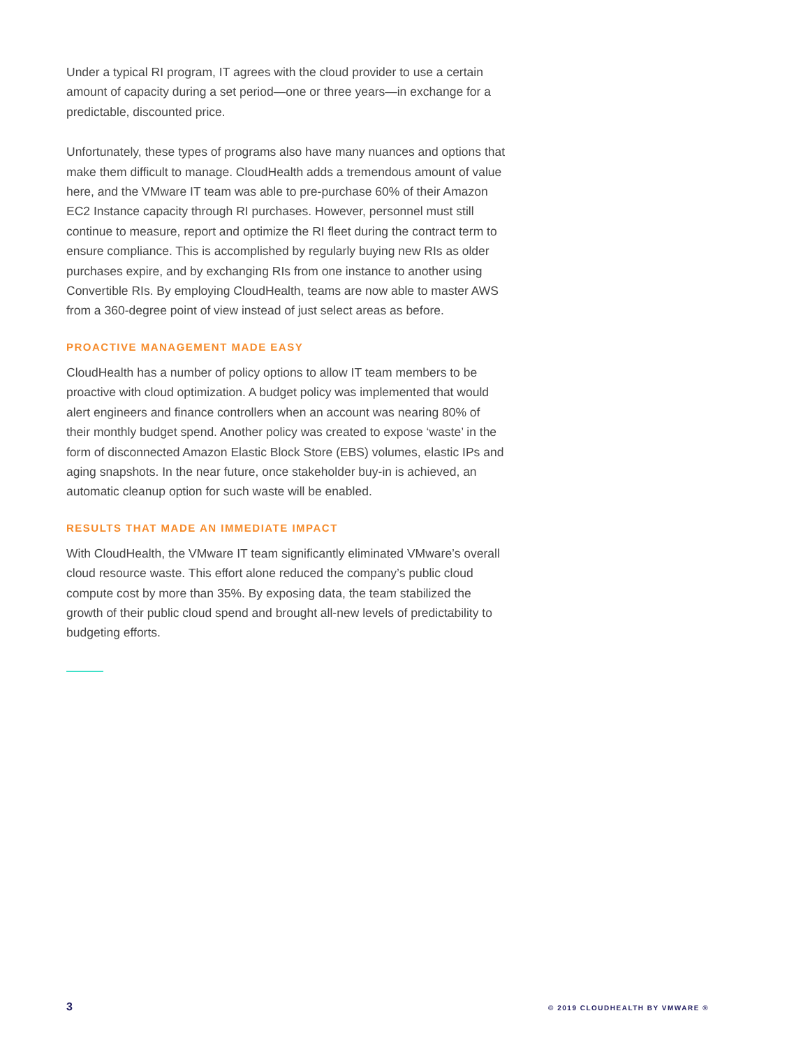Under a typical RI program, IT agrees with the cloud provider to use a certain amount of capacity during a set period—one or three years—in exchange for a predictable, discounted price.
Unfortunately, these types of programs also have many nuances and options that make them difficult to manage. CloudHealth adds a tremendous amount of value here, and the VMware IT team was able to pre-purchase 60% of their Amazon EC2 Instance capacity through RI purchases. However, personnel must still continue to measure, report and optimize the RI fleet during the contract term to ensure compliance. This is accomplished by regularly buying new RIs as older purchases expire, and by exchanging RIs from one instance to another using Convertible RIs. By employing CloudHealth, teams are now able to master AWS from a 360-degree point of view instead of just select areas as before.
PROACTIVE MANAGEMENT MADE EASY
CloudHealth has a number of policy options to allow IT team members to be proactive with cloud optimization. A budget policy was implemented that would alert engineers and finance controllers when an account was nearing 80% of their monthly budget spend. Another policy was created to expose ‘waste’ in the form of disconnected Amazon Elastic Block Store (EBS) volumes, elastic IPs and aging snapshots. In the near future, once stakeholder buy-in is achieved, an automatic cleanup option for such waste will be enabled.
RESULTS THAT MADE AN IMMEDIATE IMPACT
With CloudHealth, the VMware IT team significantly eliminated VMware’s overall cloud resource waste. This effort alone reduced the company’s public cloud compute cost by more than 35%. By exposing data, the team stabilized the growth of their public cloud spend and brought all-new levels of predictability to budgeting efforts.
3 © 2019 CLOUDHEALTH BY VMWARE ®